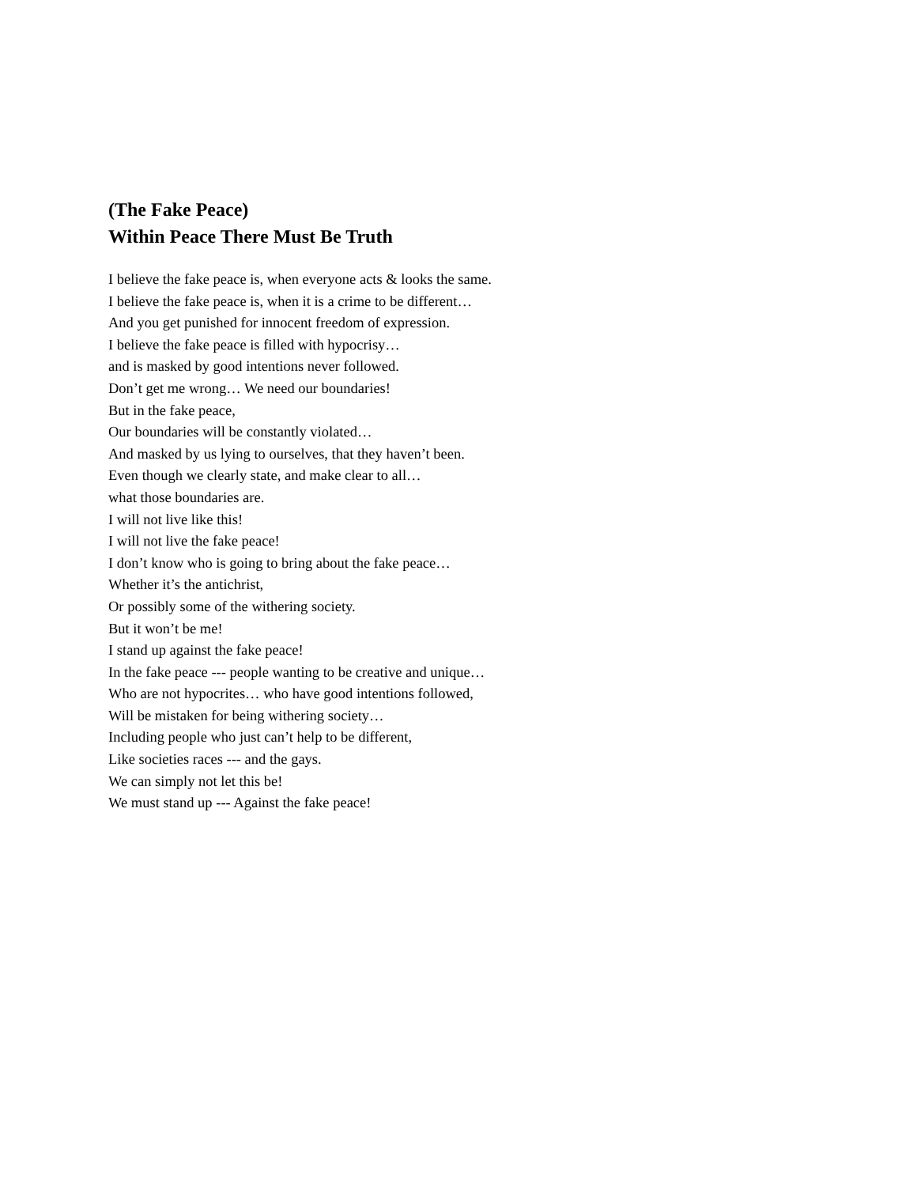(The Fake Peace)
Within Peace There Must Be Truth
I believe the fake peace is, when everyone acts & looks the same.
I believe the fake peace is, when it is a crime to be different…
And you get punished for innocent freedom of expression.
I believe the fake peace is filled with hypocrisy…
and is masked by good intentions never followed.
Don’t get me wrong… We need our boundaries!
But in the fake peace,
Our boundaries will be constantly violated…
And masked by us lying to ourselves, that they haven’t been.
Even though we clearly state, and make clear to all…
what those boundaries are.
I will not live like this!
I will not live the fake peace!
I don’t know who is going to bring about the fake peace…
Whether it’s the antichrist,
Or possibly some of the withering society.
But it won’t be me!
I stand up against the fake peace!
In the fake peace --- people wanting to be creative and unique…
Who are not hypocrites… who have good intentions followed,
Will be mistaken for being withering society…
Including people who just can’t help to be different,
Like societies races --- and the gays.
We can simply not let this be!
We must stand up --- Against the fake peace!